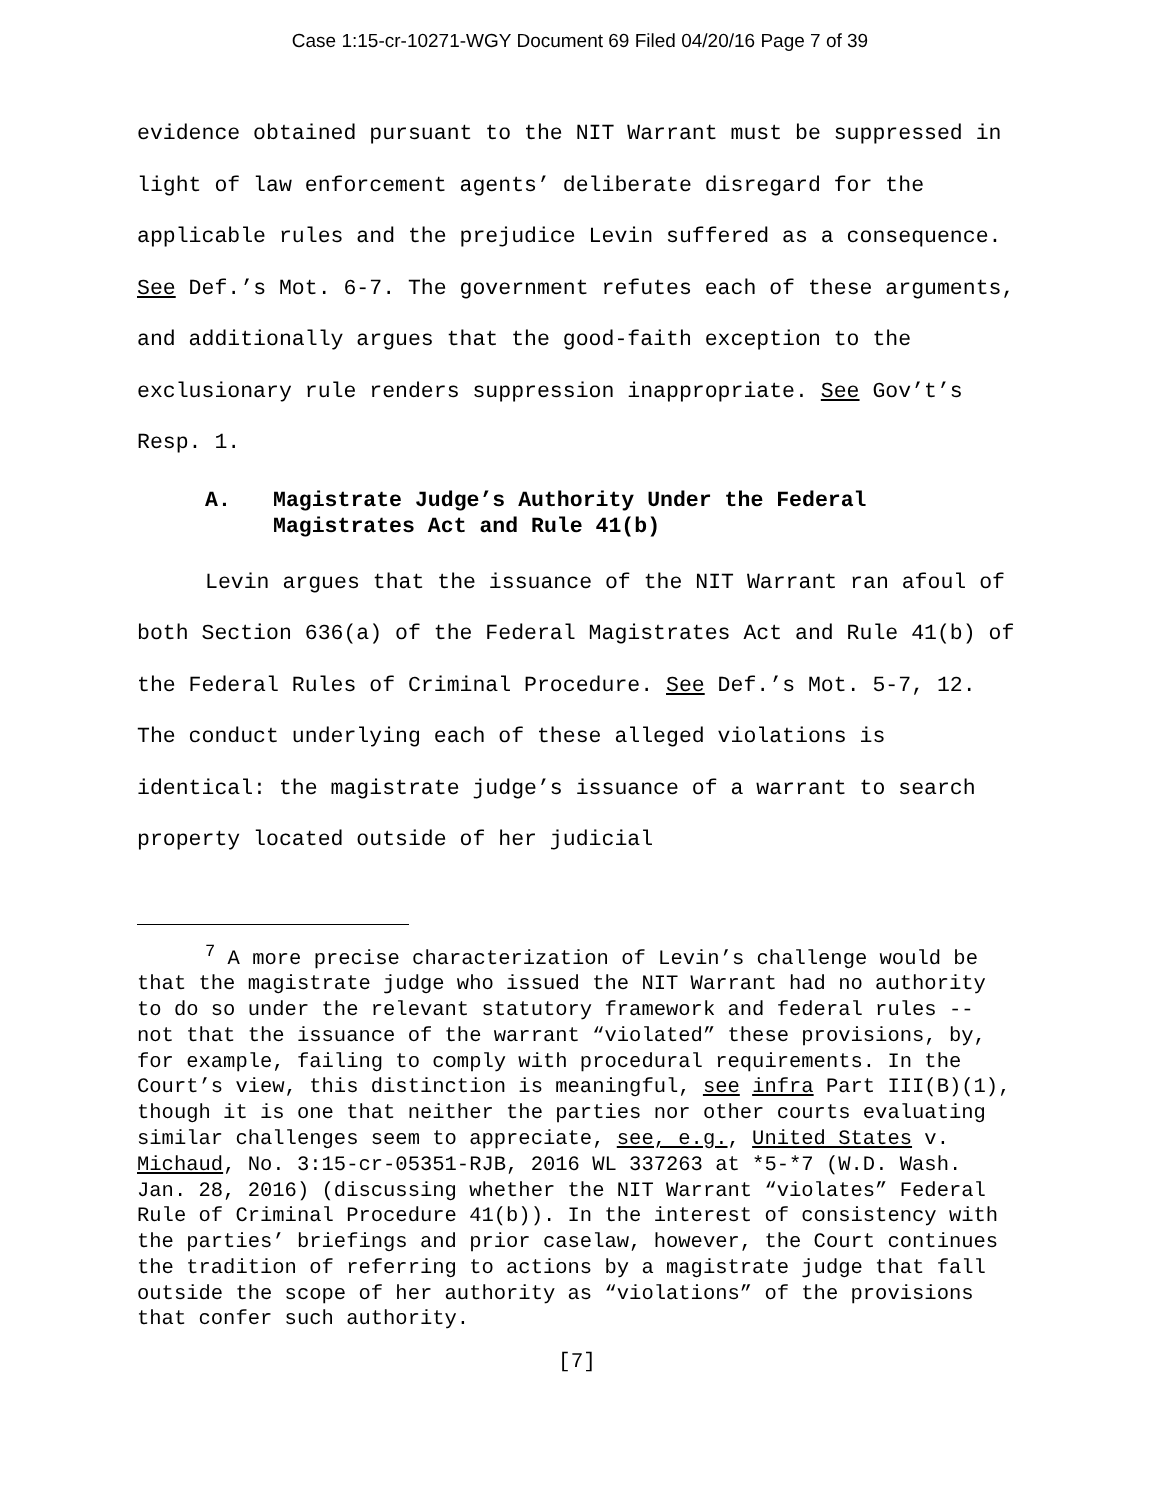Case 1:15-cr-10271-WGY Document 69 Filed 04/20/16 Page 7 of 39
evidence obtained pursuant to the NIT Warrant must be suppressed in light of law enforcement agents’ deliberate disregard for the applicable rules and the prejudice Levin suffered as a consequence. See Def.’s Mot. 6-7. The government refutes each of these arguments, and additionally argues that the good-faith exception to the exclusionary rule renders suppression inappropriate. See Gov’t’s Resp. 1.
A. Magistrate Judge’s Authority Under the Federal Magistrates Act and Rule 41(b)
Levin argues that the issuance of the NIT Warrant ran afoul of both Section 636(a) of the Federal Magistrates Act and Rule 41(b) of the Federal Rules of Criminal Procedure. See Def.’s Mot. 5-7, 12. The conduct underlying each of these alleged violations is identical: the magistrate judge’s issuance of a warrant to search property located outside of her judicial
<sup>7</sup> A more precise characterization of Levin’s challenge would be that the magistrate judge who issued the NIT Warrant had no authority to do so under the relevant statutory framework and federal rules -- not that the issuance of the warrant “violated” these provisions, by, for example, failing to comply with procedural requirements. In the Court’s view, this distinction is meaningful, see infra Part III(B)(1), though it is one that neither the parties nor other courts evaluating similar challenges seem to appreciate, see, e.g., United States v. Michaud, No. 3:15-cr-05351-RJB, 2016 WL 337263 at *5-*7 (W.D. Wash. Jan. 28, 2016) (discussing whether the NIT Warrant “violates” Federal Rule of Criminal Procedure 41(b)). In the interest of consistency with the parties’ briefings and prior caselaw, however, the Court continues the tradition of referring to actions by a magistrate judge that fall outside the scope of her authority as “violations” of the provisions that confer such authority.
[7]